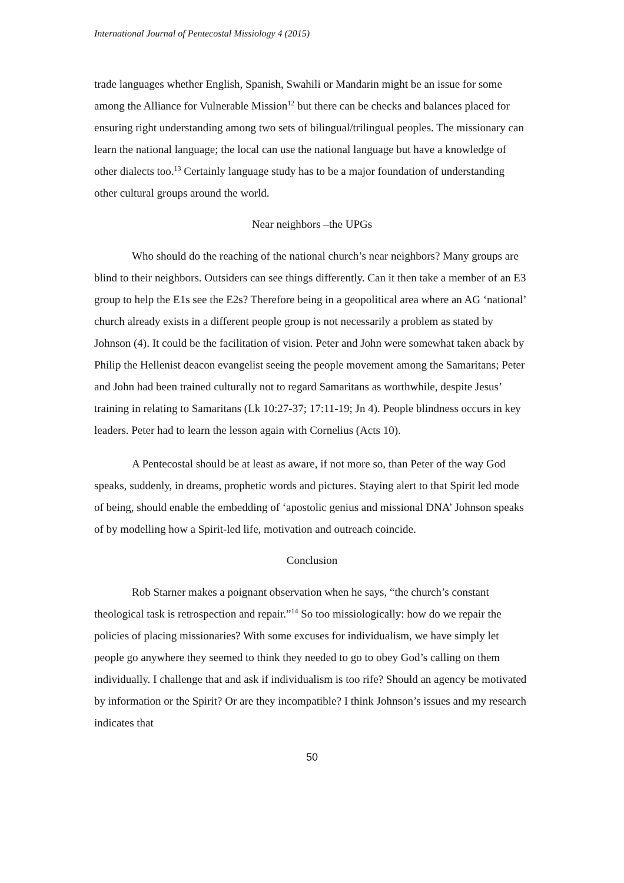International Journal of Pentecostal Missiology 4 (2015)
trade languages whether English, Spanish, Swahili or Mandarin might be an issue for some among the Alliance for Vulnerable Mission<sup>12</sup> but there can be checks and balances placed for ensuring right understanding among two sets of bilingual/trilingual peoples. The missionary can learn the national language; the local can use the national language but have a knowledge of other dialects too.<sup>13</sup> Certainly language study has to be a major foundation of understanding other cultural groups around the world.
Near neighbors –the UPGs
Who should do the reaching of the national church’s near neighbors? Many groups are blind to their neighbors. Outsiders can see things differently. Can it then take a member of an E3 group to help the E1s see the E2s? Therefore being in a geopolitical area where an AG ‘national’ church already exists in a different people group is not necessarily a problem as stated by Johnson (4). It could be the facilitation of vision. Peter and John were somewhat taken aback by Philip the Hellenist deacon evangelist seeing the people movement among the Samaritans; Peter and John had been trained culturally not to regard Samaritans as worthwhile, despite Jesus’ training in relating to Samaritans (Lk 10:27-37; 17:11-19; Jn 4). People blindness occurs in key leaders. Peter had to learn the lesson again with Cornelius (Acts 10).
A Pentecostal should be at least as aware, if not more so, than Peter of the way God speaks, suddenly, in dreams, prophetic words and pictures. Staying alert to that Spirit led mode of being, should enable the embedding of ‘apostolic genius and missional DNA’ Johnson speaks of by modelling how a Spirit-led life, motivation and outreach coincide.
Conclusion
Rob Starner makes a poignant observation when he says, “the church’s constant theological task is retrospection and repair.”<sup>14</sup> So too missiologically: how do we repair the policies of placing missionaries? With some excuses for individualism, we have simply let people go anywhere they seemed to think they needed to go to obey God’s calling on them individually. I challenge that and ask if individualism is too rife? Should an agency be motivated by information or the Spirit? Or are they incompatible? I think Johnson’s issues and my research indicates that
50